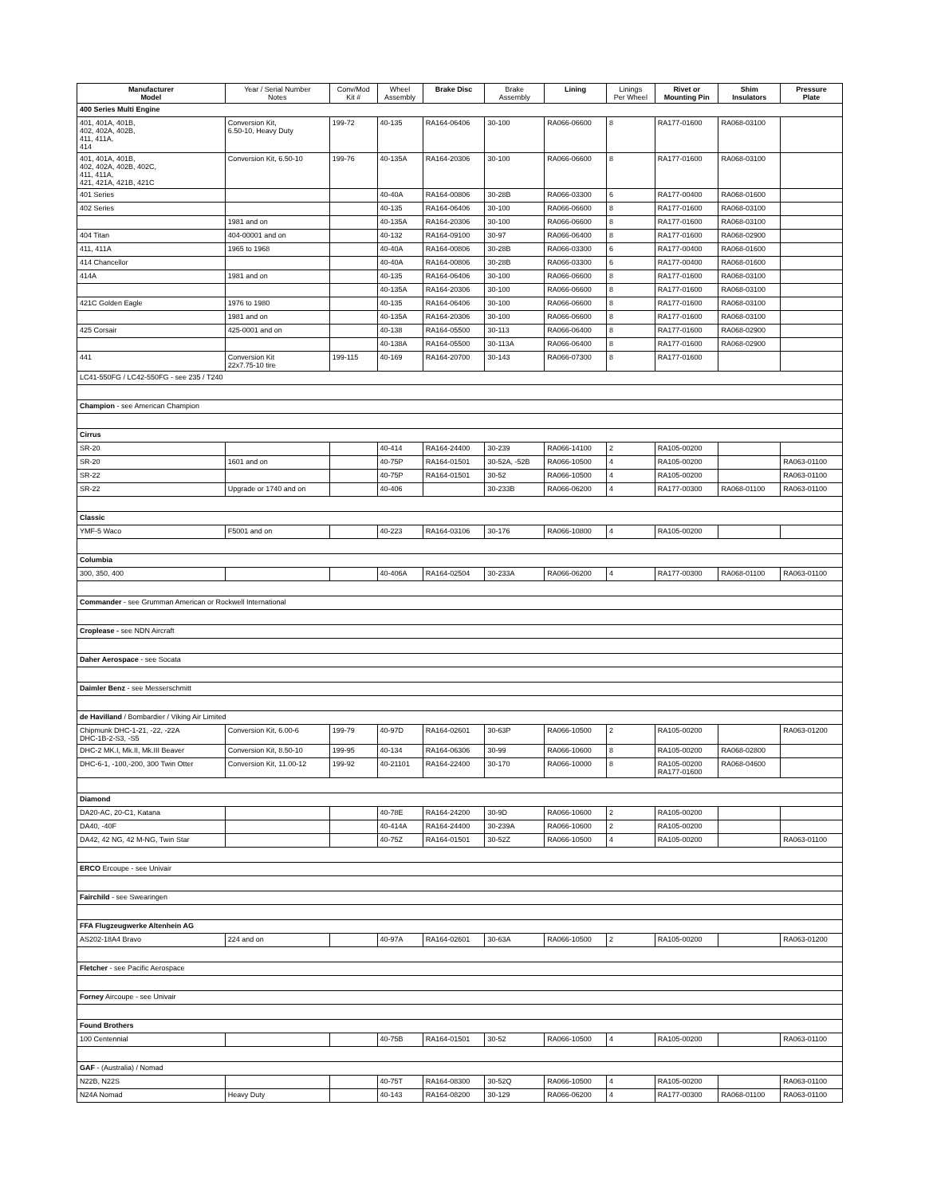| Manufacturer Model | Year / Serial Number Notes | Conv/Mod Kit # | Wheel Assembly | Brake Disc | Brake Assembly | Lining | Linings Per Wheel | Rivet or Mounting Pin | Shim Insulators | Pressure Plate |
| --- | --- | --- | --- | --- | --- | --- | --- | --- | --- | --- |
| 400 Series Multi Engine | | | | | | | | | | |
| 401, 401A, 401B, 402, 402A, 402B, 411, 411A, 414 | Conversion Kit, 6.50-10, Heavy Duty | 199-72 | 40-135 | RA164-06406 | 30-100 | RA066-06600 | 8 | RA177-01600 | RA068-03100 | |
| 401, 401A, 401B, 402, 402A, 402B, 402C, 411, 411A, 421, 421A, 421B, 421C | Conversion Kit, 6.50-10 | 199-76 | 40-135A | RA164-20306 | 30-100 | RA066-06600 | 8 | RA177-01600 | RA068-03100 | |
| 401 Series | | | 40-40A | RA164-00806 | 30-28B | RA066-03300 | 6 | RA177-00400 | RA068-01600 | |
| 402 Series | | | 40-135 | RA164-06406 | 30-100 | RA066-06600 | 8 | RA177-01600 | RA068-03100 | |
| | 1981 and on | | 40-135A | RA164-20306 | 30-100 | RA066-06600 | 8 | RA177-01600 | RA068-03100 | |
| 404 Titan | 404-00001 and on | | 40-132 | RA164-09100 | 30-97 | RA066-06400 | 8 | RA177-01600 | RA068-02900 | |
| 411, 411A | 1965 to 1968 | | 40-40A | RA164-00806 | 30-28B | RA066-03300 | 6 | RA177-00400 | RA068-01600 | |
| 414 Chancellor | | | 40-40A | RA164-00806 | 30-28B | RA066-03300 | 6 | RA177-00400 | RA068-01600 | |
| 414A | 1981 and on | | 40-135 | RA164-06406 | 30-100 | RA066-06600 | 8 | RA177-01600 | RA068-03100 | |
| | | | 40-135A | RA164-20306 | 30-100 | RA066-06600 | 8 | RA177-01600 | RA068-03100 | |
| 421C Golden Eagle | 1976 to 1980 | | 40-135 | RA164-06406 | 30-100 | RA066-06600 | 8 | RA177-01600 | RA068-03100 | |
| | 1981 and on | | 40-135A | RA164-20306 | 30-100 | RA066-06600 | 8 | RA177-01600 | RA068-03100 | |
| 425 Corsair | 425-0001 and on | | 40-138 | RA164-05500 | 30-113 | RA066-06400 | 8 | RA177-01600 | RA068-02900 | |
| | | | 40-138A | RA164-05500 | 30-113A | RA066-06400 | 8 | RA177-01600 | RA068-02900 | |
| 441 | Conversion Kit 22x7.75-10 tire | 199-115 | 40-169 | RA164-20700 | 30-143 | RA066-07300 | 8 | RA177-01600 | | |
| LC41-550FG / LC42-550FG - see 235 / T240 | | | | | | | | | | |
| Champion - see American Champion | | | | | | | | | | |
| Cirrus | | | | | | | | | | |
| SR-20 | | | 40-414 | RA164-24400 | 30-239 | RA066-14100 | 2 | RA105-00200 | | |
| SR-20 | 1601 and on | | 40-75P | RA164-01501 | 30-52A, -52B | RA066-10500 | 4 | RA105-00200 | | RA063-01100 |
| SR-22 | | | 40-75P | RA164-01501 | 30-52 | RA066-10500 | 4 | RA105-00200 | | RA063-01100 |
| SR-22 | Upgrade or 1740 and on | | 40-406 | | 30-233B | RA066-06200 | 4 | RA177-00300 | RA068-01100 | RA063-01100 |
| Classic | | | | | | | | | | |
| YMF-5 Waco | F5001 and on | | 40-223 | RA164-03106 | 30-176 | RA066-10800 | 4 | RA105-00200 | | |
| Columbia | | | | | | | | | | |
| 300, 350, 400 | | | 40-406A | RA164-02504 | 30-233A | RA066-06200 | 4 | RA177-00300 | RA068-01100 | RA063-01100 |
| Commander - see Grumman American or Rockwell International | | | | | | | | | | |
| Croplease - see NDN Aircraft | | | | | | | | | | |
| Daher Aerospace - see Socata | | | | | | | | | | |
| Daimler Benz - see Messerschmitt | | | | | | | | | | |
| de Havilland / Bombardier / Viking Air Limited | | | | | | | | | | |
| Chipmunk DHC-1-21, -22, -22A DHC-1B-2-S3, -S5 | Conversion Kit, 6.00-6 | 199-79 | 40-97D | RA164-02601 | 30-63P | RA066-10500 | 2 | RA105-00200 | | RA063-01200 |
| DHC-2 MK.I, Mk.II, Mk.III Beaver | Conversion Kit, 8.50-10 | 199-95 | 40-134 | RA164-06306 | 30-99 | RA066-10600 | 8 | RA105-00200 | RA068-02800 | |
| DHC-6-1, -100,-200, 300 Twin Otter | Conversion Kit, 11.00-12 | 199-92 | 40-21101 | RA164-22400 | 30-170 | RA066-10000 | 8 | RA105-00200 RA177-01600 | RA068-04600 | |
| Diamond | | | | | | | | | | |
| DA20-AC, 20-C1, Katana | | | 40-78E | RA164-24200 | 30-9D | RA066-10600 | 2 | RA105-00200 | | |
| DA40, -40F | | | 40-414A | RA164-24400 | 30-239A | RA066-10600 | 2 | RA105-00200 | | |
| DA42, 42 NG, 42 M-NG, Twin Star | | | 40-75Z | RA164-01501 | 30-52Z | RA066-10500 | 4 | RA105-00200 | | RA063-01100 |
| ERCO Ercoupe - see Univair | | | | | | | | | | |
| Fairchild - see Swearingen | | | | | | | | | | |
| FFA Flugzeugwerke Altenhein AG | | | | | | | | | | |
| AS202-18A4 Bravo | 224 and on | | 40-97A | RA164-02601 | 30-63A | RA066-10500 | 2 | RA105-00200 | | RA063-01200 |
| Fletcher - see Pacific Aerospace | | | | | | | | | | |
| Forney Aircoupe - see Univair | | | | | | | | | | |
| Found Brothers | | | | | | | | | | |
| 100 Centennial | | | 40-75B | RA164-01501 | 30-52 | RA066-10500 | 4 | RA105-00200 | | RA063-01100 |
| GAF - (Australia) / Nomad | | | | | | | | | | |
| N22B, N22S | | | 40-75T | RA164-08300 | 30-52Q | RA066-10500 | 4 | RA105-00200 | | RA063-01100 |
| N24A Nomad | Heavy Duty | | 40-143 | RA164-08200 | 30-129 | RA066-06200 | 4 | RA177-00300 | RA068-01100 | RA063-01100 |